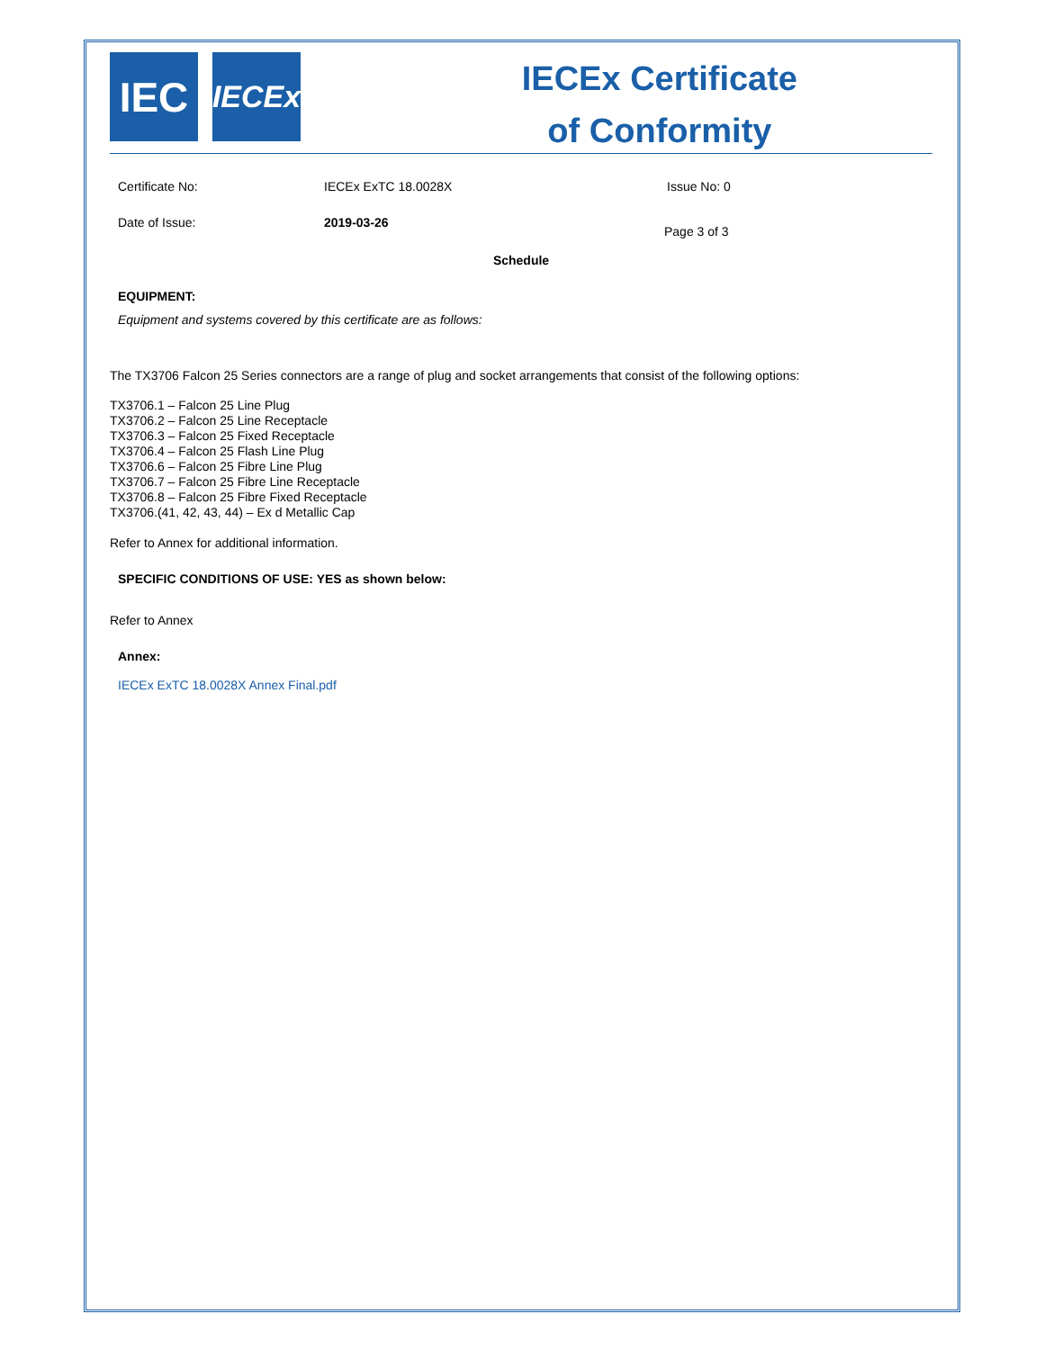IEC
IECEx
IECEx Certificate
of Conformity
Certificate No: IECEx ExTC 18.0028X Issue No: 0
Date of Issue: 2019-03-26 Page 3 of 3
Schedule
EQUIPMENT:
Equipment and systems covered by this certificate are as follows:
The TX3706 Falcon 25 Series connectors are a range of plug and socket arrangements that consist of the following options:
TX3706.1 – Falcon 25 Line Plug
TX3706.2 – Falcon 25 Line Receptacle
TX3706.3 – Falcon 25 Fixed Receptacle
TX3706.4 – Falcon 25 Flash Line Plug
TX3706.6 – Falcon 25 Fibre Line Plug
TX3706.7 – Falcon 25 Fibre Line Receptacle
TX3706.8 – Falcon 25 Fibre Fixed Receptacle
TX3706.(41, 42, 43, 44) – Ex d Metallic Cap
Refer to Annex for additional information.
SPECIFIC CONDITIONS OF USE: YES as shown below:
Refer to Annex
Annex:
IECEx ExTC 18.0028X Annex Final.pdf